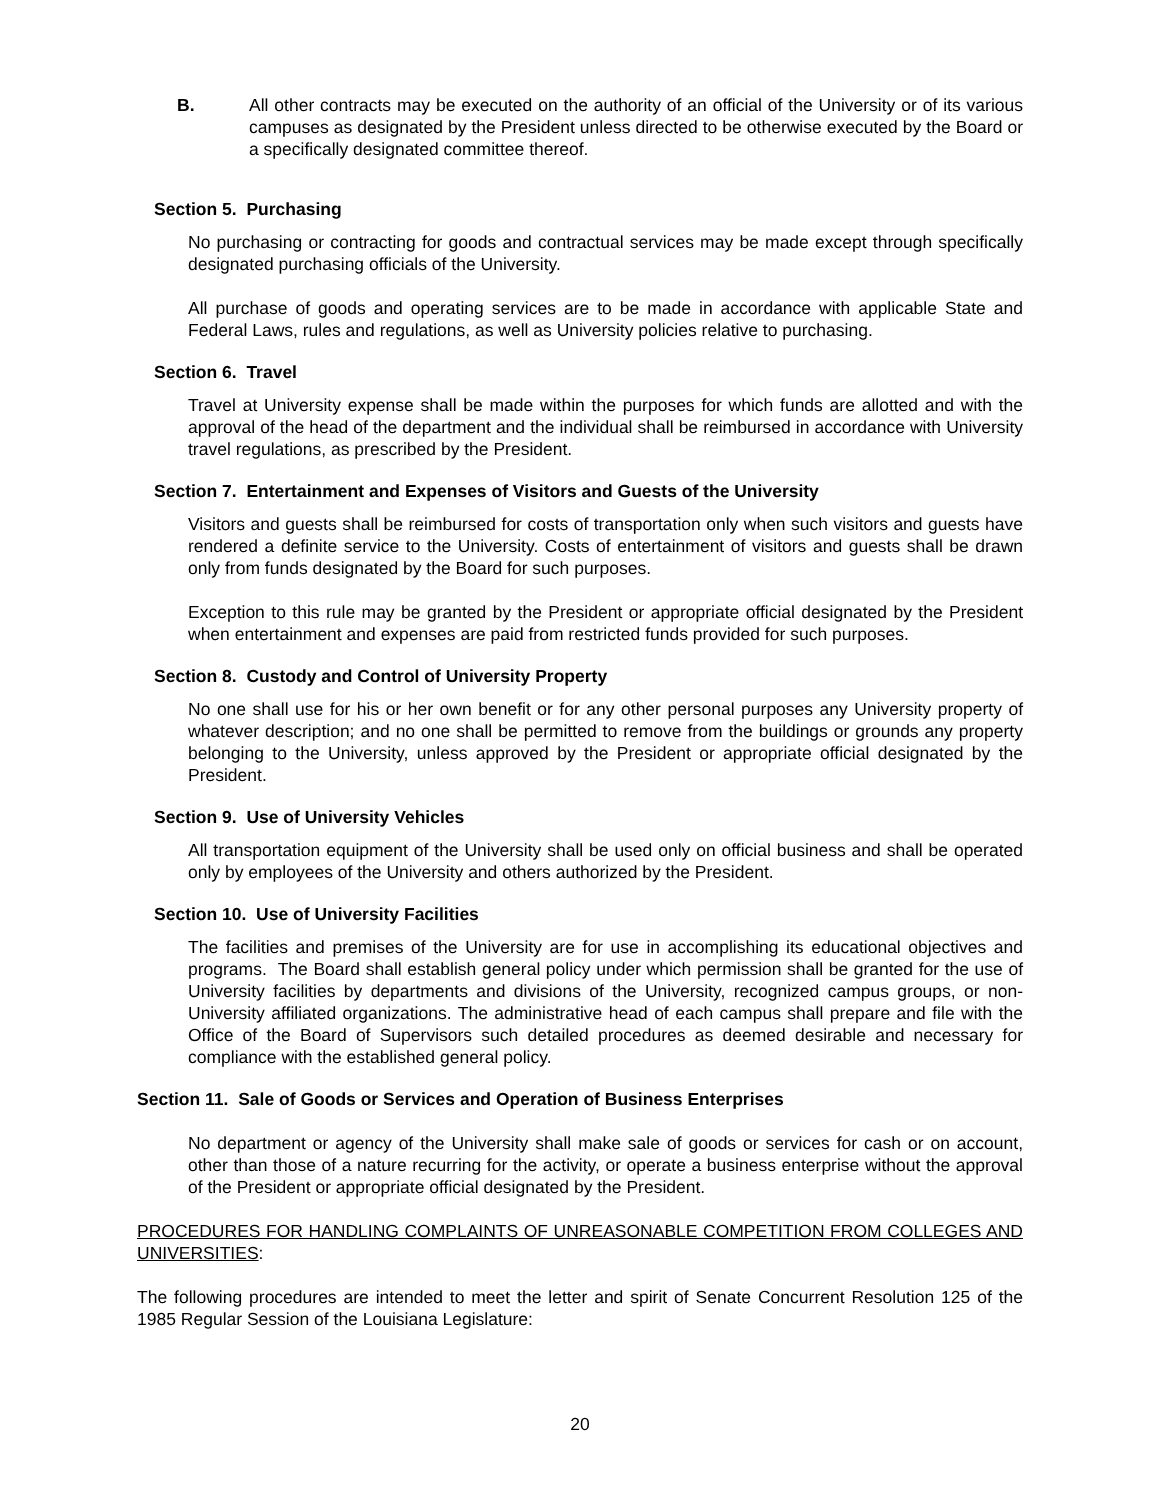B. All other contracts may be executed on the authority of an official of the University or of its various campuses as designated by the President unless directed to be otherwise executed by the Board or a specifically designated committee thereof.
Section 5. Purchasing
No purchasing or contracting for goods and contractual services may be made except through specifically designated purchasing officials of the University.
All purchase of goods and operating services are to be made in accordance with applicable State and Federal Laws, rules and regulations, as well as University policies relative to purchasing.
Section 6. Travel
Travel at University expense shall be made within the purposes for which funds are allotted and with the approval of the head of the department and the individual shall be reimbursed in accordance with University travel regulations, as prescribed by the President.
Section 7. Entertainment and Expenses of Visitors and Guests of the University
Visitors and guests shall be reimbursed for costs of transportation only when such visitors and guests have rendered a definite service to the University. Costs of entertainment of visitors and guests shall be drawn only from funds designated by the Board for such purposes.
Exception to this rule may be granted by the President or appropriate official designated by the President when entertainment and expenses are paid from restricted funds provided for such purposes.
Section 8. Custody and Control of University Property
No one shall use for his or her own benefit or for any other personal purposes any University property of whatever description; and no one shall be permitted to remove from the buildings or grounds any property belonging to the University, unless approved by the President or appropriate official designated by the President.
Section 9. Use of University Vehicles
All transportation equipment of the University shall be used only on official business and shall be operated only by employees of the University and others authorized by the President.
Section 10. Use of University Facilities
The facilities and premises of the University are for use in accomplishing its educational objectives and programs. The Board shall establish general policy under which permission shall be granted for the use of University facilities by departments and divisions of the University, recognized campus groups, or non-University affiliated organizations. The administrative head of each campus shall prepare and file with the Office of the Board of Supervisors such detailed procedures as deemed desirable and necessary for compliance with the established general policy.
Section 11. Sale of Goods or Services and Operation of Business Enterprises
No department or agency of the University shall make sale of goods or services for cash or on account, other than those of a nature recurring for the activity, or operate a business enterprise without the approval of the President or appropriate official designated by the President.
PROCEDURES FOR HANDLING COMPLAINTS OF UNREASONABLE COMPETITION FROM COLLEGES AND UNIVERSITIES:
The following procedures are intended to meet the letter and spirit of Senate Concurrent Resolution 125 of the 1985 Regular Session of the Louisiana Legislature:
20